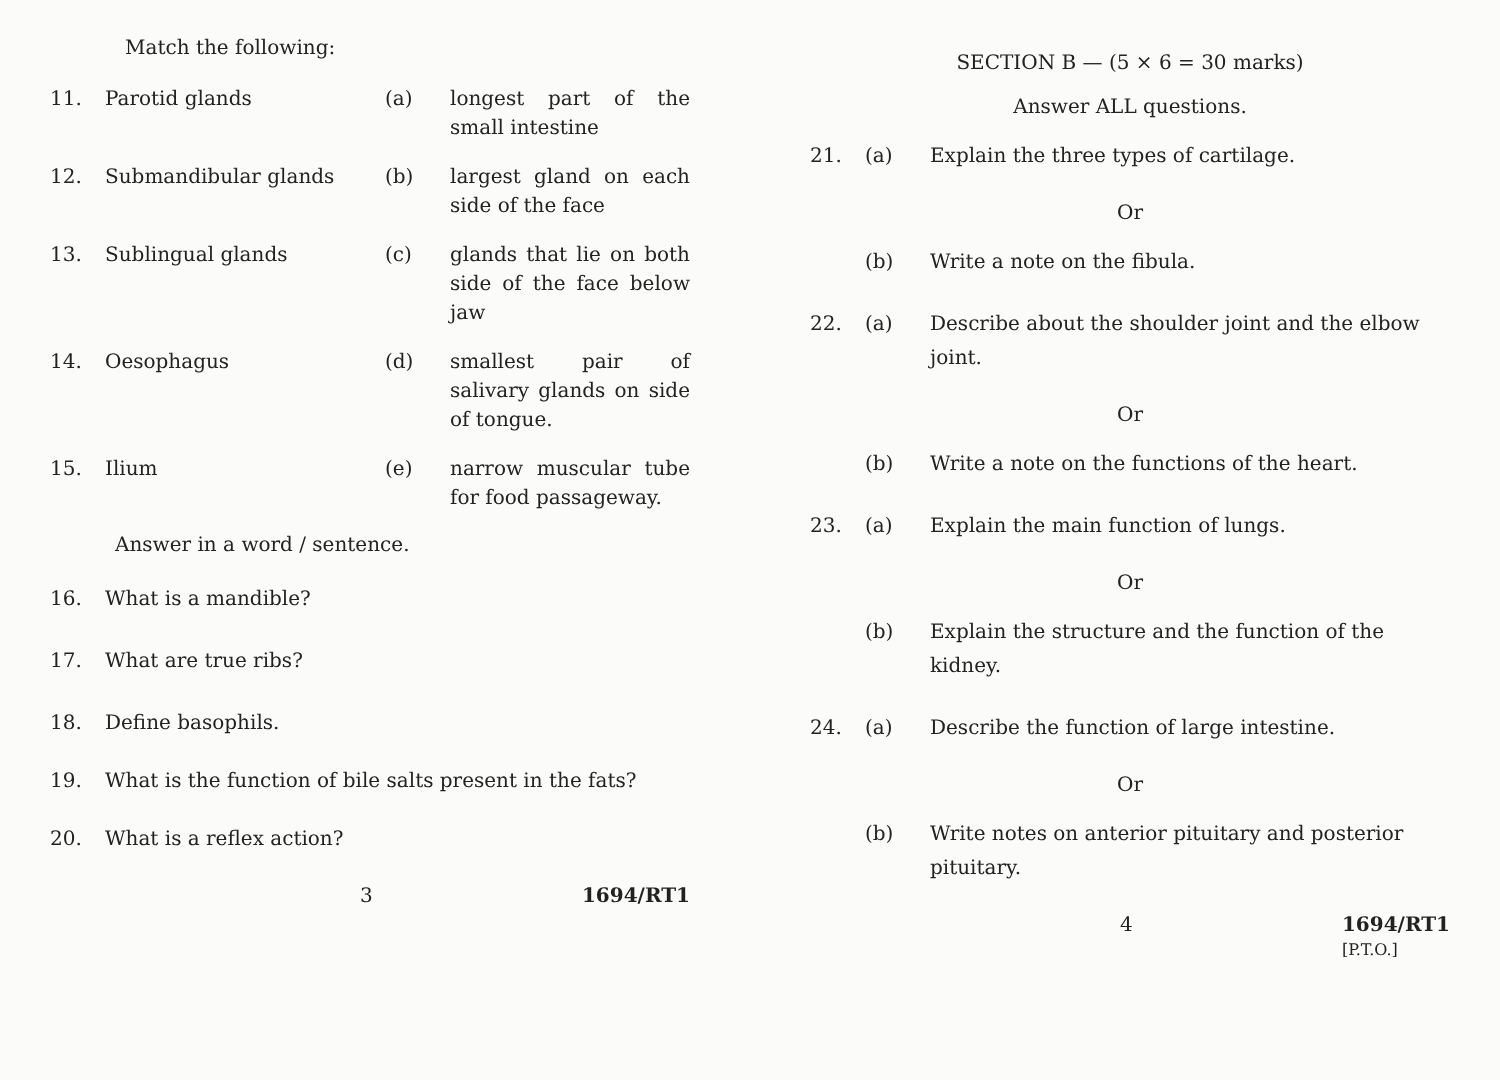Match the following:
11. Parotid glands (a) longest part of the small intestine
12. Submandibular glands (b) largest gland on each side of the face
13. Sublingual glands (c) glands that lie on both side of the face below jaw
14. Oesophagus (d) smallest pair of salivary glands on side of tongue.
15. Ilium (e) narrow muscular tube for food passageway.
Answer in a word / sentence.
16. What is a mandible?
17. What are true ribs?
18. Define basophils.
19. What is the function of bile salts present in the fats?
20. What is a reflex action?
3 1694/RT1
SECTION B — (5 × 6 = 30 marks)
Answer ALL questions.
21. (a) Explain the three types of cartilage.
Or
(b) Write a note on the fibula.
22. (a) Describe about the shoulder joint and the elbow joint.
Or
(b) Write a note on the functions of the heart.
23. (a) Explain the main function of lungs.
Or
(b) Explain the structure and the function of the kidney.
24. (a) Describe the function of large intestine.
Or
(b) Write notes on anterior pituitary and posterior pituitary.
4 1694/RT1
[P.T.O.]